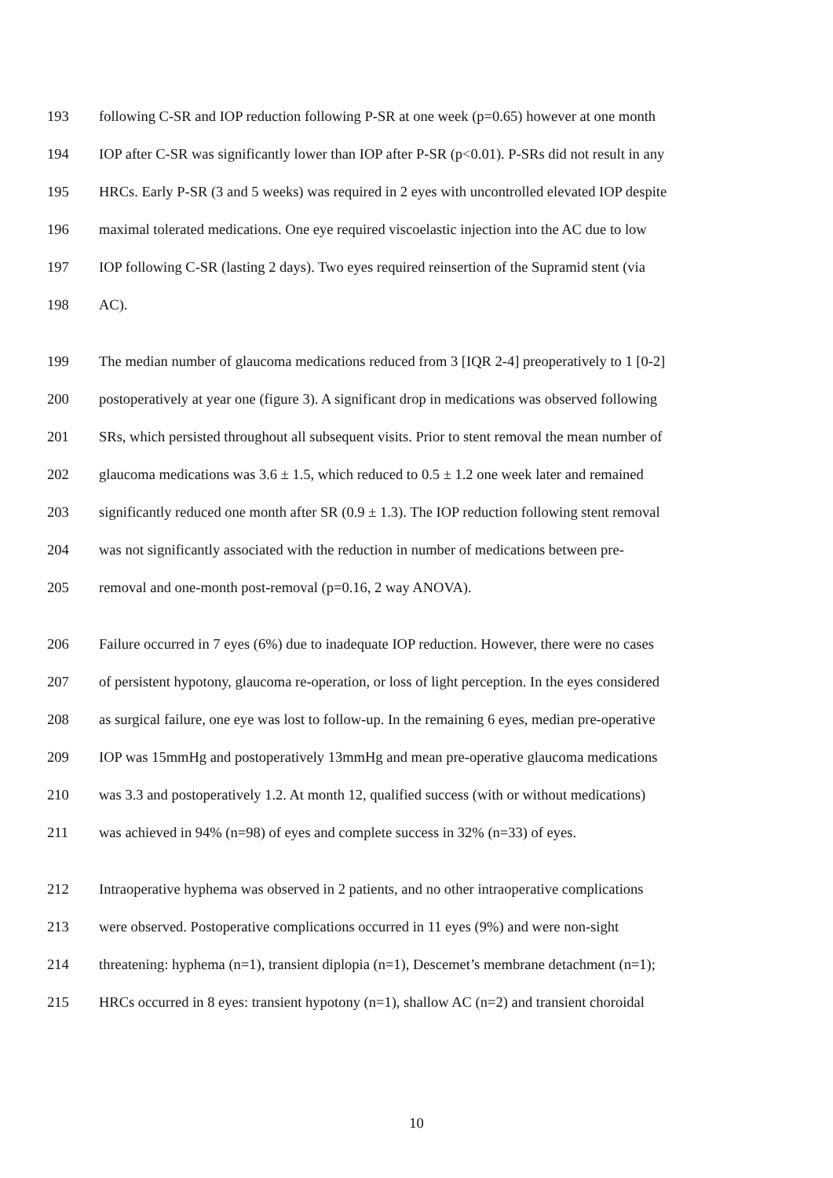193 following C-SR and IOP reduction following P-SR at one week (p=0.65) however at one month
194 IOP after C-SR was significantly lower than IOP after P-SR (p<0.01). P-SRs did not result in any
195 HRCs. Early P-SR (3 and 5 weeks) was required in 2 eyes with uncontrolled elevated IOP despite
196 maximal tolerated medications. One eye required viscoelastic injection into the AC due to low
197 IOP following C-SR (lasting 2 days). Two eyes required reinsertion of the Supramid stent (via
198 AC).
199 The median number of glaucoma medications reduced from 3 [IQR 2-4] preoperatively to 1 [0-2]
200 postoperatively at year one (figure 3). A significant drop in medications was observed following
201 SRs, which persisted throughout all subsequent visits. Prior to stent removal the mean number of
202 glaucoma medications was 3.6 ± 1.5, which reduced to 0.5 ± 1.2 one week later and remained
203 significantly reduced one month after SR (0.9 ± 1.3). The IOP reduction following stent removal
204 was not significantly associated with the reduction in number of medications between pre-
205 removal and one-month post-removal (p=0.16, 2 way ANOVA).
206 Failure occurred in 7 eyes (6%) due to inadequate IOP reduction. However, there were no cases
207 of persistent hypotony, glaucoma re-operation, or loss of light perception. In the eyes considered
208 as surgical failure, one eye was lost to follow-up. In the remaining 6 eyes, median pre-operative
209 IOP was 15mmHg and postoperatively 13mmHg and mean pre-operative glaucoma medications
210 was 3.3 and postoperatively 1.2. At month 12, qualified success (with or without medications)
211 was achieved in 94% (n=98) of eyes and complete success in 32% (n=33) of eyes.
212 Intraoperative hyphema was observed in 2 patients, and no other intraoperative complications
213 were observed. Postoperative complications occurred in 11 eyes (9%) and were non-sight
214 threatening: hyphema (n=1), transient diplopia (n=1), Descemet’s membrane detachment (n=1);
215 HRCs occurred in 8 eyes: transient hypotony (n=1), shallow AC (n=2) and transient choroidal
10